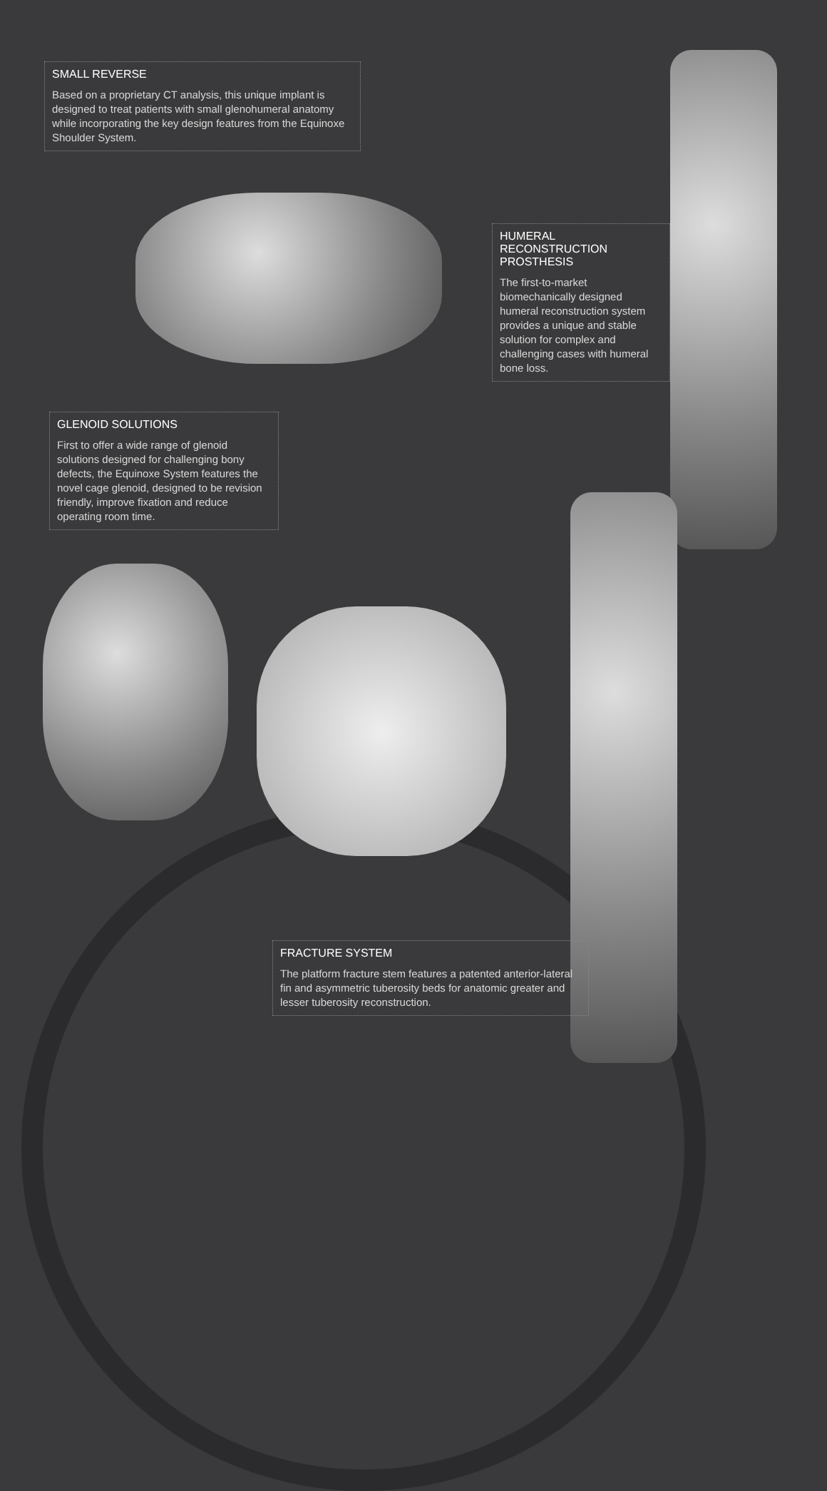SMALL REVERSE
Based on a proprietary CT analysis, this unique implant is designed to treat patients with small glenohumeral anatomy while incorporating the key design features from the Equinoxe Shoulder System.
HUMERAL RECONSTRUCTION PROSTHESIS
The first-to-market biomechanically designed humeral reconstruction system provides a unique and stable solution for complex and challenging cases with humeral bone loss.
GLENOID SOLUTIONS
First to offer a wide range of glenoid solutions designed for challenging bony defects, the Equinoxe System features the novel cage glenoid, designed to be revision friendly, improve fixation and reduce operating room time.
FRACTURE SYSTEM
The platform fracture stem features a patented anterior-lateral fin and asymmetric tuberosity beds for anatomic greater and lesser tuberosity reconstruction.